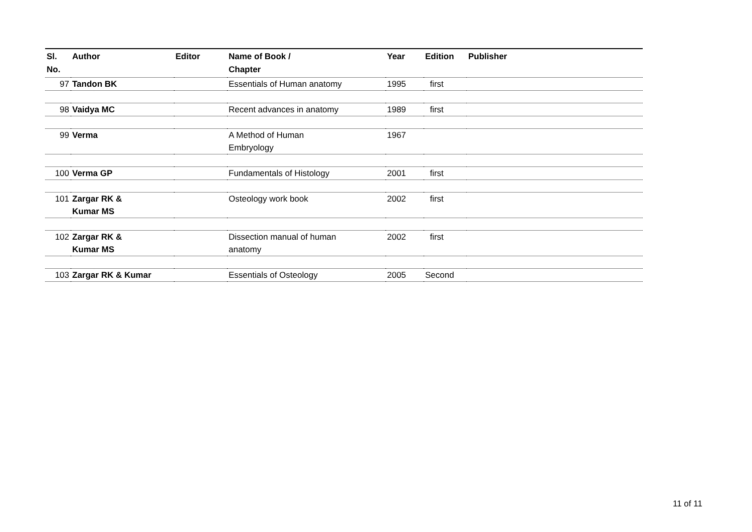| Sl. No. | Author | Editor | Name of Book / Chapter | Year | Edition | Publisher |
| --- | --- | --- | --- | --- | --- | --- |
| 97 | Tandon BK | | Essentials of Human anatomy | 1995 | first | |
| 98 | Vaidya MC | | Recent advances in anatomy | 1989 | first | |
| 99 | Verma | | A Method of Human Embryology | 1967 | | |
| 100 | Verma GP | | Fundamentals of Histology | 2001 | first | |
| 101 | Zargar RK & Kumar MS | | Osteology work book | 2002 | first | |
| 102 | Zargar RK & Kumar MS | | Dissection manual of human anatomy | 2002 | first | |
| 103 | Zargar RK & Kumar | | Essentials of Osteology | 2005 | Second | |
11 of 11